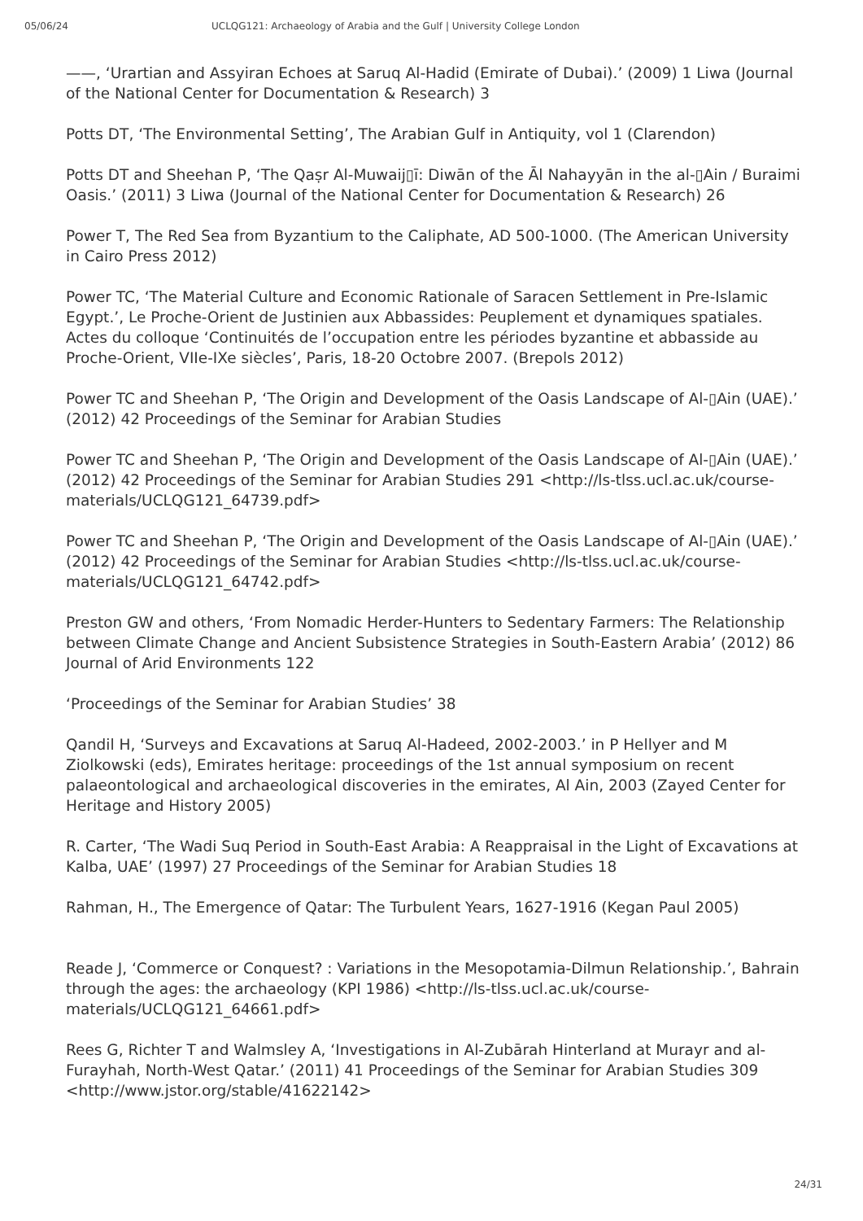05/06/24 UCLQG121: Archaeology of Arabia and the Gulf | University College London
——, ‘Urartian and Assyiran Echoes at Saruq Al-Hadid (Emirate of Dubai).’ (2009) 1 Liwa (Journal of the National Center for Documentation & Research) 3
Potts DT, ‘The Environmental Setting’, The Arabian Gulf in Antiquity, vol 1 (Clarendon)
Potts DT and Sheehan P, ‘The Qaṣr Al-Muwaij▯ī: Diwān of the Āl Nahayyān in the al-▯Ain / Buraimi Oasis.’ (2011) 3 Liwa (Journal of the National Center for Documentation & Research) 26
Power T, The Red Sea from Byzantium to the Caliphate, AD 500-1000. (The American University in Cairo Press 2012)
Power TC, ‘The Material Culture and Economic Rationale of Saracen Settlement in Pre-Islamic Egypt.’, Le Proche-Orient de Justinien aux Abbassides: Peuplement et dynamiques spatiales. Actes du colloque ‘Continuités de l’occupation entre les périodes byzantine et abbasside au Proche-Orient, VIIe-IXe siècles’, Paris, 18-20 Octobre 2007. (Brepols 2012)
Power TC and Sheehan P, ‘The Origin and Development of the Oasis Landscape of Al-▯Ain (UAE).’ (2012) 42 Proceedings of the Seminar for Arabian Studies
Power TC and Sheehan P, ‘The Origin and Development of the Oasis Landscape of Al-▯Ain (UAE).’ (2012) 42 Proceedings of the Seminar for Arabian Studies 291 <http://ls-tlss.ucl.ac.uk/course-materials/UCLQG121_64739.pdf>
Power TC and Sheehan P, ‘The Origin and Development of the Oasis Landscape of Al-▯Ain (UAE).’ (2012) 42 Proceedings of the Seminar for Arabian Studies <http://ls-tlss.ucl.ac.uk/course-materials/UCLQG121_64742.pdf>
Preston GW and others, ‘From Nomadic Herder-Hunters to Sedentary Farmers: The Relationship between Climate Change and Ancient Subsistence Strategies in South-Eastern Arabia’ (2012) 86 Journal of Arid Environments 122
‘Proceedings of the Seminar for Arabian Studies’ 38
Qandil H, ‘Surveys and Excavations at Saruq Al-Hadeed, 2002-2003.’ in P Hellyer and M Ziolkowski (eds), Emirates heritage: proceedings of the 1st annual symposium on recent palaeontological and archaeological discoveries in the emirates, Al Ain, 2003 (Zayed Center for Heritage and History 2005)
R. Carter, ‘The Wadi Suq Period in South-East Arabia: A Reappraisal in the Light of Excavations at Kalba, UAE’ (1997) 27 Proceedings of the Seminar for Arabian Studies 18
Rahman, H., The Emergence of Qatar: The Turbulent Years, 1627-1916 (Kegan Paul 2005)
Reade J, ‘Commerce or Conquest? : Variations in the Mesopotamia-Dilmun Relationship.’, Bahrain through the ages: the archaeology (KPI 1986) <http://ls-tlss.ucl.ac.uk/course-materials/UCLQG121_64661.pdf>
Rees G, Richter T and Walmsley A, ‘Investigations in Al-Zubārah Hinterland at Murayr and al-Furayhah, North-West Qatar.’ (2011) 41 Proceedings of the Seminar for Arabian Studies 309 <http://www.jstor.org/stable/41622142>
24/31